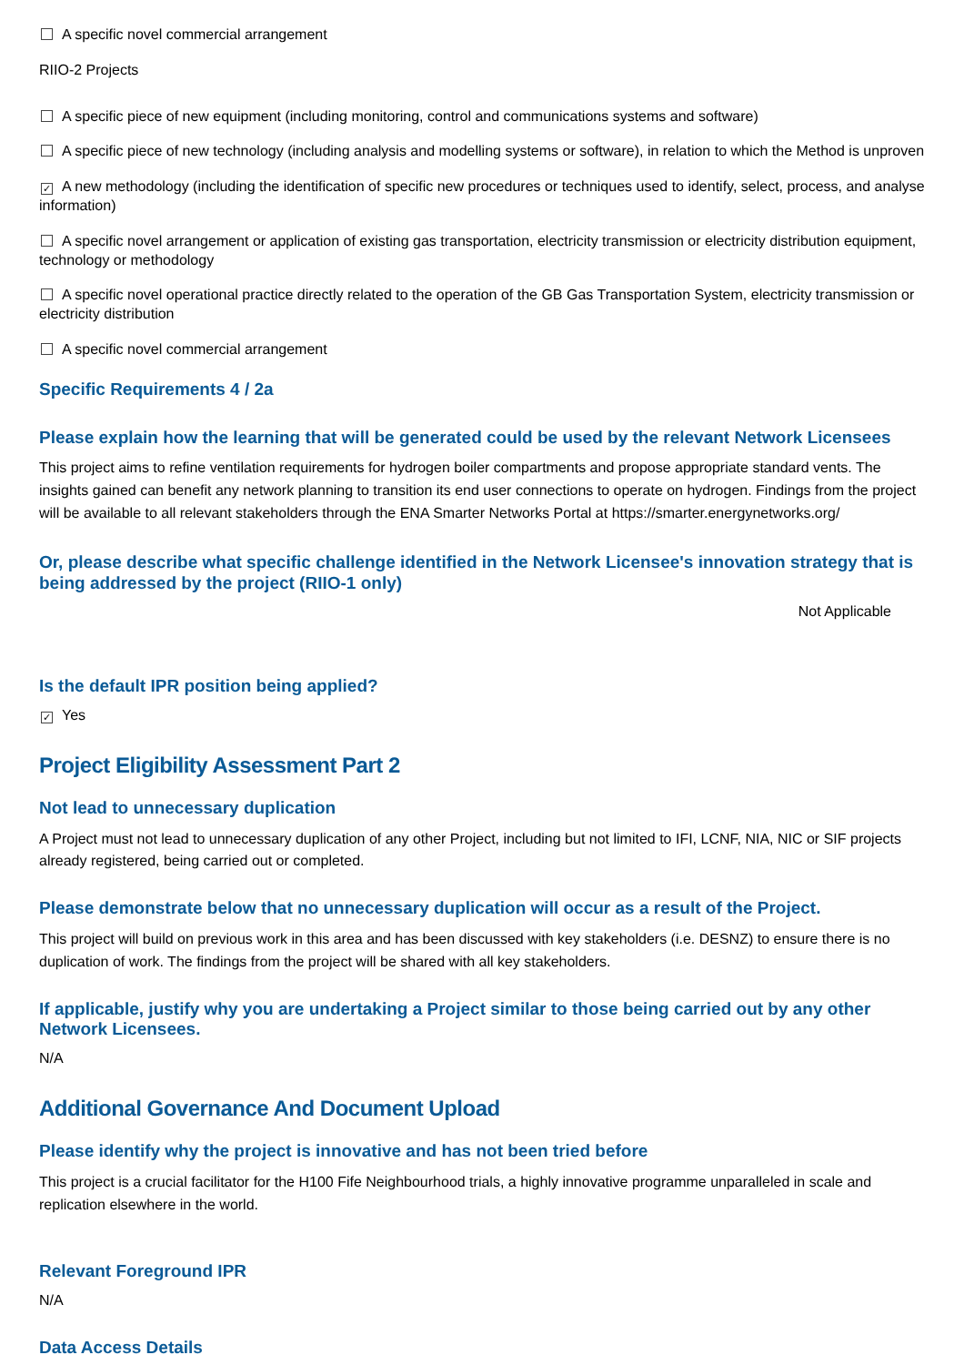A specific novel commercial arrangement
RIIO-2 Projects
A specific piece of new equipment (including monitoring, control and communications systems and software)
A specific piece of new technology (including analysis and modelling systems or software), in relation to which the Method is unproven
✓ A new methodology (including the identification of specific new procedures or techniques used to identify, select, process, and analyse information)
A specific novel arrangement or application of existing gas transportation, electricity transmission or electricity distribution equipment, technology or methodology
A specific novel operational practice directly related to the operation of the GB Gas Transportation System, electricity transmission or electricity distribution
A specific novel commercial arrangement
Specific Requirements 4 / 2a
Please explain how the learning that will be generated could be used by the relevant Network Licensees
This project aims to refine ventilation requirements for hydrogen boiler compartments and propose appropriate standard vents. The insights gained can benefit any network planning to transition its end user connections to operate on hydrogen. Findings from the project will be available to all relevant stakeholders through the ENA Smarter Networks Portal at https://smarter.energynetworks.org/
Or, please describe what specific challenge identified in the Network Licensee's innovation strategy that is being addressed by the project (RIIO-1 only)
Not Applicable
Is the default IPR position being applied?
✓ Yes
Project Eligibility Assessment Part 2
Not lead to unnecessary duplication
A Project must not lead to unnecessary duplication of any other Project, including but not limited to IFI, LCNF, NIA, NIC or SIF projects already registered, being carried out or completed.
Please demonstrate below that no unnecessary duplication will occur as a result of the Project.
This project will build on previous work in this area and has been discussed with key stakeholders (i.e. DESNZ) to ensure there is no duplication of work. The findings from the project will be shared with all key stakeholders.
If applicable, justify why you are undertaking a Project similar to those being carried out by any other Network Licensees.
N/A
Additional Governance And Document Upload
Please identify why the project is innovative and has not been tried before
This project is a crucial facilitator for the H100 Fife Neighbourhood trials, a highly innovative programme unparalleled in scale and replication elsewhere in the world.
Relevant Foreground IPR
N/A
Data Access Details